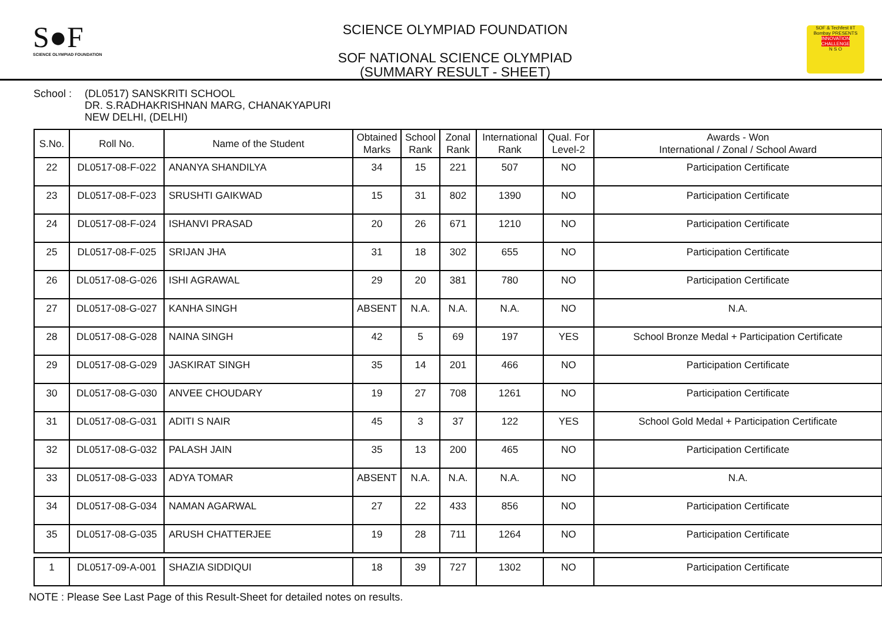S●F
SCIENCE OLYMPIAD FOUNDATION
SCIENCE OLYMPIAD FOUNDATION
SOF NATIONAL SCIENCE OLYMPIAD
(SUMMARY RESULT - SHEET)
SOF & Techfest IIT Bombay PRESENTS
INNOVATION CHALLENGE
N S O
School : (DL0517) SANSKRITI SCHOOL
DR. S.RADHAKRISHNAN MARG, CHANAKYAPURI
NEW DELHI, (DELHI)
| S.No. | Roll No. | Name of the Student | Obtained Marks | School Rank | Zonal Rank | International Rank | Qual. For Level-2 | Awards - Won International / Zonal / School Award |
| --- | --- | --- | --- | --- | --- | --- | --- | --- |
| 22 | DL0517-08-F-022 | ANANYA SHANDILYA | 34 | 15 | 221 | 507 | NO | Participation Certificate |
| 23 | DL0517-08-F-023 | SRUSHTI GAIKWAD | 15 | 31 | 802 | 1390 | NO | Participation Certificate |
| 24 | DL0517-08-F-024 | ISHANVI PRASAD | 20 | 26 | 671 | 1210 | NO | Participation Certificate |
| 25 | DL0517-08-F-025 | SRIJAN JHA | 31 | 18 | 302 | 655 | NO | Participation Certificate |
| 26 | DL0517-08-G-026 | ISHI AGRAWAL | 29 | 20 | 381 | 780 | NO | Participation Certificate |
| 27 | DL0517-08-G-027 | KANHA SINGH | ABSENT | N.A. | N.A. | N.A. | NO | N.A. |
| 28 | DL0517-08-G-028 | NAINA SINGH | 42 | 5 | 69 | 197 | YES | School Bronze Medal + Participation Certificate |
| 29 | DL0517-08-G-029 | JASKIRAT SINGH | 35 | 14 | 201 | 466 | NO | Participation Certificate |
| 30 | DL0517-08-G-030 | ANVEE CHOUDARY | 19 | 27 | 708 | 1261 | NO | Participation Certificate |
| 31 | DL0517-08-G-031 | ADITI S NAIR | 45 | 3 | 37 | 122 | YES | School Gold Medal + Participation Certificate |
| 32 | DL0517-08-G-032 | PALASH JAIN | 35 | 13 | 200 | 465 | NO | Participation Certificate |
| 33 | DL0517-08-G-033 | ADYA TOMAR | ABSENT | N.A. | N.A. | N.A. | NO | N.A. |
| 34 | DL0517-08-G-034 | NAMAN AGARWAL | 27 | 22 | 433 | 856 | NO | Participation Certificate |
| 35 | DL0517-08-G-035 | ARUSH CHATTERJEE | 19 | 28 | 711 | 1264 | NO | Participation Certificate |
| 1 | DL0517-09-A-001 | SHAZIA SIDDIQUI | 18 | 39 | 727 | 1302 | NO | Participation Certificate |
NOTE : Please See Last Page of this Result-Sheet for detailed notes on results.